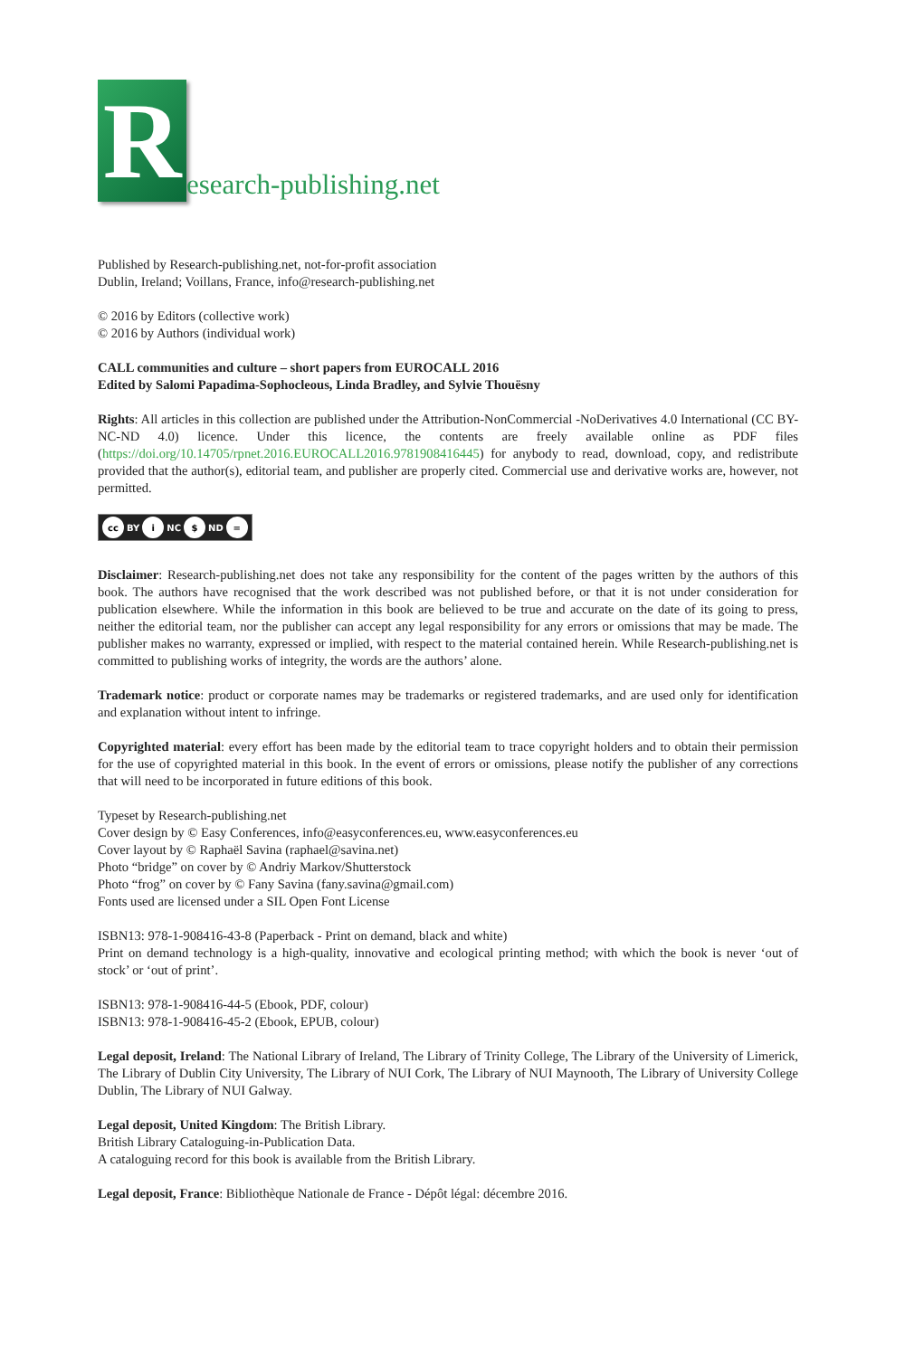R
esearch-publishing.net
Published by Research-publishing.net, not-for-profit association
Dublin, Ireland; Voillans, France, info@research-publishing.net
© 2016 by Editors (collective work)
© 2016 by Authors (individual work)
CALL communities and culture – short papers from EUROCALL 2016
Edited by Salomi Papadima-Sophocleous, Linda Bradley, and Sylvie Thouësny
Rights: All articles in this collection are published under the Attribution-NonCommercial -NoDerivatives 4.0 International (CC BY-NC-ND 4.0) licence. Under this licence, the contents are freely available online as PDF files (https://doi.org/10.14705/rpnet.2016.EUROCALL2016.9781908416445) for anybody to read, download, copy, and redistribute provided that the author(s), editorial team, and publisher are properly cited. Commercial use and derivative works are, however, not permitted.
cc BY i NC $ ND =
Disclaimer: Research-publishing.net does not take any responsibility for the content of the pages written by the authors of this book. The authors have recognised that the work described was not published before, or that it is not under consideration for publication elsewhere. While the information in this book are believed to be true and accurate on the date of its going to press, neither the editorial team, nor the publisher can accept any legal responsibility for any errors or omissions that may be made. The publisher makes no warranty, expressed or implied, with respect to the material contained herein. While Research-publishing.net is committed to publishing works of integrity, the words are the authors’ alone.
Trademark notice: product or corporate names may be trademarks or registered trademarks, and are used only for identification and explanation without intent to infringe.
Copyrighted material: every effort has been made by the editorial team to trace copyright holders and to obtain their permission for the use of copyrighted material in this book. In the event of errors or omissions, please notify the publisher of any corrections that will need to be incorporated in future editions of this book.
Typeset by Research-publishing.net
Cover design by © Easy Conferences, info@easyconferences.eu, www.easyconferences.eu
Cover layout by © Raphaël Savina (raphael@savina.net)
Photo “bridge” on cover by © Andriy Markov/Shutterstock
Photo “frog” on cover by © Fany Savina (fany.savina@gmail.com)
Fonts used are licensed under a SIL Open Font License
ISBN13: 978-1-908416-43-8 (Paperback - Print on demand, black and white)
Print on demand technology is a high-quality, innovative and ecological printing method; with which the book is never ‘out of stock’ or ‘out of print’.
ISBN13: 978-1-908416-44-5 (Ebook, PDF, colour)
ISBN13: 978-1-908416-45-2 (Ebook, EPUB, colour)
Legal deposit, Ireland: The National Library of Ireland, The Library of Trinity College, The Library of the University of Limerick, The Library of Dublin City University, The Library of NUI Cork, The Library of NUI Maynooth, The Library of University College Dublin, The Library of NUI Galway.
Legal deposit, United Kingdom: The British Library.
British Library Cataloguing-in-Publication Data.
A cataloguing record for this book is available from the British Library.
Legal deposit, France: Bibliothèque Nationale de France - Dépôt légal: décembre 2016.